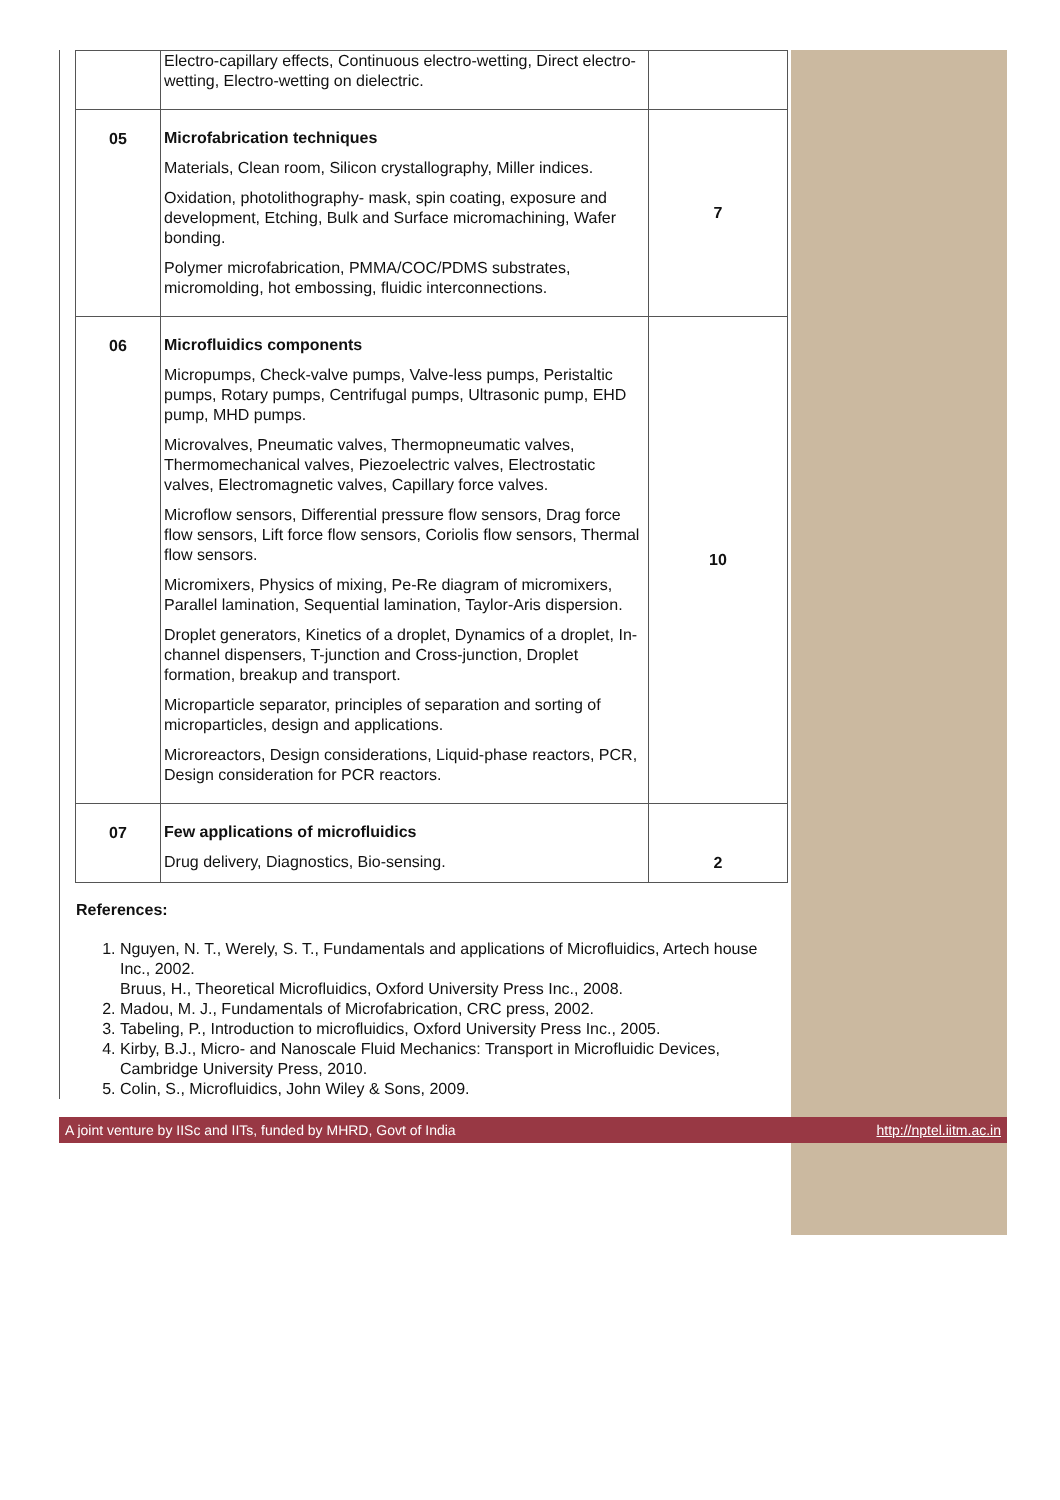| | Electro-capillary effects, Continuous electro-wetting, Direct electro-wetting, Electro-wetting on dielectric. | |
| 05 | Microfabrication techniques Materials, Clean room, Silicon crystallography, Miller indices. Oxidation, photolithography- mask, spin coating, exposure and development, Etching, Bulk and Surface micromachining, Wafer bonding. Polymer microfabrication, PMMA/COC/PDMS substrates, micromolding, hot embossing, fluidic interconnections. | 7 |
| 06 | Microfluidics components Micropumps, Check-valve pumps, Valve-less pumps, Peristaltic pumps, Rotary pumps, Centrifugal pumps, Ultrasonic pump, EHD pump, MHD pumps. Microvalves, Pneumatic valves, Thermopneumatic valves, Thermomechanical valves, Piezoelectric valves, Electrostatic valves, Electromagnetic valves, Capillary force valves. Microflow sensors, Differential pressure flow sensors, Drag force flow sensors, Lift force flow sensors, Coriolis flow sensors, Thermal flow sensors. Micromixers, Physics of mixing, Pe-Re diagram of micromixers, Parallel lamination, Sequential lamination, Taylor-Aris dispersion. Droplet generators, Kinetics of a droplet, Dynamics of a droplet, In-channel dispensers, T-junction and Cross-junction, Droplet formation, breakup and transport. Microparticle separator, principles of separation and sorting of microparticles, design and applications. Microreactors, Design considerations, Liquid-phase reactors, PCR, Design consideration for PCR reactors. | 10 |
| 07 | Few applications of microfluidics Drug delivery, Diagnostics, Bio-sensing. | 2 |
References:
1. Nguyen, N. T., Werely, S. T., Fundamentals and applications of Microfluidics, Artech house Inc., 2002.
Bruus, H., Theoretical Microfluidics, Oxford University Press Inc., 2008.
2. Madou, M. J., Fundamentals of Microfabrication, CRC press, 2002.
3. Tabeling, P., Introduction to microfluidics, Oxford University Press Inc., 2005.
4. Kirby, B.J., Micro- and Nanoscale Fluid Mechanics: Transport in Microfluidic Devices, Cambridge University Press, 2010.
5. Colin, S., Microfluidics, John Wiley & Sons, 2009.
A joint venture by IISc and IITs, funded by MHRD, Govt of India http://nptel.iitm.ac.in